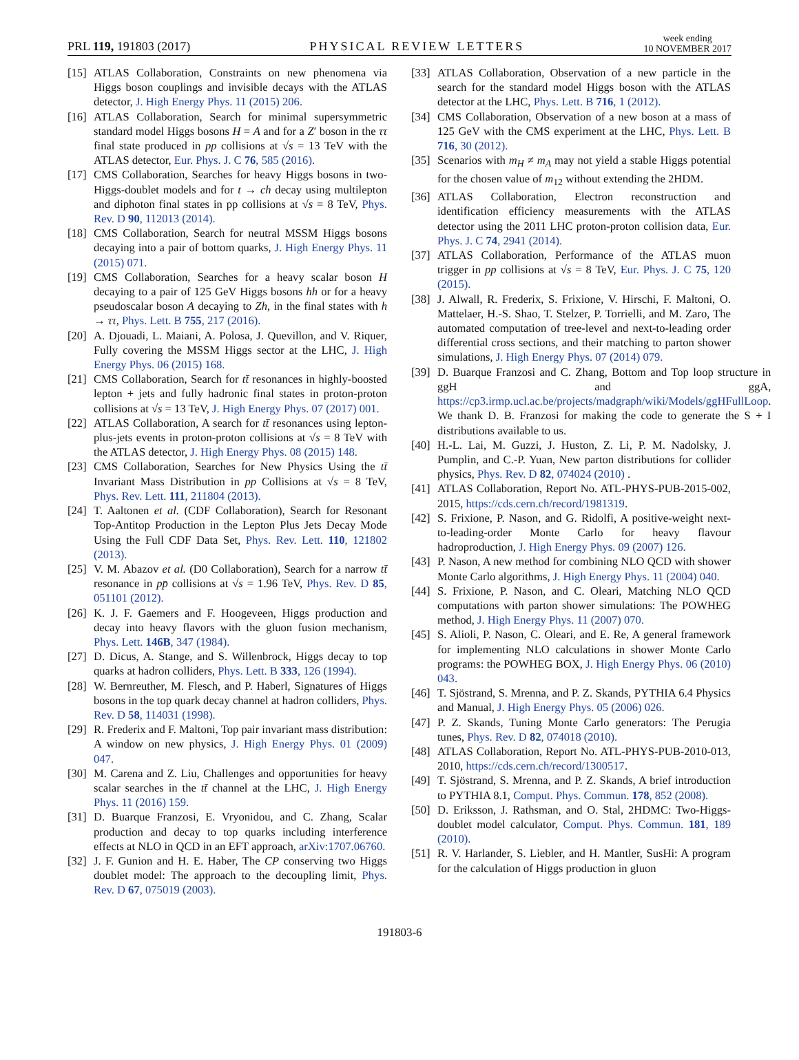PRL 119, 191803 (2017) PHYSICAL REVIEW LETTERS week ending
10 NOVEMBER 2017
[15] ATLAS Collaboration, Constraints on new phenomena via Higgs boson couplings and invisible decays with the ATLAS detector, J. High Energy Phys. 11 (2015) 206.
[16] ATLAS Collaboration, Search for minimal supersymmetric standard model Higgs bosons H = A and for a Z′ boson in the ττ final state produced in pp collisions at √s = 13 TeV with the ATLAS detector, Eur. Phys. J. C 76, 585 (2016).
[17] CMS Collaboration, Searches for heavy Higgs bosons in two-Higgs-doublet models and for t → ch decay using multilepton and diphoton final states in pp collisions at √s = 8 TeV, Phys. Rev. D 90, 112013 (2014).
[18] CMS Collaboration, Search for neutral MSSM Higgs bosons decaying into a pair of bottom quarks, J. High Energy Phys. 11 (2015) 071.
[19] CMS Collaboration, Searches for a heavy scalar boson H decaying to a pair of 125 GeV Higgs bosons hh or for a heavy pseudoscalar boson A decaying to Zh, in the final states with h → ττ, Phys. Lett. B 755, 217 (2016).
[20] A. Djouadi, L. Maiani, A. Polosa, J. Quevillon, and V. Riquer, Fully covering the MSSM Higgs sector at the LHC, J. High Energy Phys. 06 (2015) 168.
[21] CMS Collaboration, Search for tt̄ resonances in highly-boosted lepton + jets and fully hadronic final states in proton-proton collisions at √s = 13 TeV, J. High Energy Phys. 07 (2017) 001.
[22] ATLAS Collaboration, A search for tt̄ resonances using lepton-plus-jets events in proton-proton collisions at √s = 8 TeV with the ATLAS detector, J. High Energy Phys. 08 (2015) 148.
[23] CMS Collaboration, Searches for New Physics Using the tt̄ Invariant Mass Distribution in pp Collisions at √s = 8 TeV, Phys. Rev. Lett. 111, 211804 (2013).
[24] T. Aaltonen et al. (CDF Collaboration), Search for Resonant Top-Antitop Production in the Lepton Plus Jets Decay Mode Using the Full CDF Data Set, Phys. Rev. Lett. 110, 121802 (2013).
[25] V. M. Abazov et al. (D0 Collaboration), Search for a narrow tt̄ resonance in pp̄ collisions at √s = 1.96 TeV, Phys. Rev. D 85, 051101 (2012).
[26] K. J. F. Gaemers and F. Hoogeveen, Higgs production and decay into heavy flavors with the gluon fusion mechanism, Phys. Lett. 146B, 347 (1984).
[27] D. Dicus, A. Stange, and S. Willenbrock, Higgs decay to top quarks at hadron colliders, Phys. Lett. B 333, 126 (1994).
[28] W. Bernreuther, M. Flesch, and P. Haberl, Signatures of Higgs bosons in the top quark decay channel at hadron colliders, Phys. Rev. D 58, 114031 (1998).
[29] R. Frederix and F. Maltoni, Top pair invariant mass distribution: A window on new physics, J. High Energy Phys. 01 (2009) 047.
[30] M. Carena and Z. Liu, Challenges and opportunities for heavy scalar searches in the tt̄ channel at the LHC, J. High Energy Phys. 11 (2016) 159.
[31] D. Buarque Franzosi, E. Vryonidou, and C. Zhang, Scalar production and decay to top quarks including interference effects at NLO in QCD in an EFT approach, arXiv:1707.06760.
[32] J. F. Gunion and H. E. Haber, The CP conserving two Higgs doublet model: The approach to the decoupling limit, Phys. Rev. D 67, 075019 (2003).
[33] ATLAS Collaboration, Observation of a new particle in the search for the standard model Higgs boson with the ATLAS detector at the LHC, Phys. Lett. B 716, 1 (2012).
[34] CMS Collaboration, Observation of a new boson at a mass of 125 GeV with the CMS experiment at the LHC, Phys. Lett. B 716, 30 (2012).
[35] Scenarios with m<sub>H</sub> ≠ m<sub>A</sub> may not yield a stable Higgs potential for the chosen value of m<sub>12</sub> without extending the 2HDM.
[36] ATLAS Collaboration, Electron reconstruction and identification efficiency measurements with the ATLAS detector using the 2011 LHC proton-proton collision data, Eur. Phys. J. C 74, 2941 (2014).
[37] ATLAS Collaboration, Performance of the ATLAS muon trigger in pp collisions at √s = 8 TeV, Eur. Phys. J. C 75, 120 (2015).
[38] J. Alwall, R. Frederix, S. Frixione, V. Hirschi, F. Maltoni, O. Mattelaer, H.-S. Shao, T. Stelzer, P. Torrielli, and M. Zaro, The automated computation of tree-level and next-to-leading order differential cross sections, and their matching to parton shower simulations, J. High Energy Phys. 07 (2014) 079.
[39] D. Buarque Franzosi and C. Zhang, Bottom and Top loop structure in ggH and ggA, https://cp3.irmp.ucl.ac.be/projects/madgraph/wiki/Models/ggHFullLoop. We thank D. B. Franzosi for making the code to generate the S + I distributions available to us.
[40] H.-L. Lai, M. Guzzi, J. Huston, Z. Li, P. M. Nadolsky, J. Pumplin, and C.-P. Yuan, New parton distributions for collider physics, Phys. Rev. D 82, 074024 (2010) .
[41] ATLAS Collaboration, Report No. ATL-PHYS-PUB-2015-002, 2015, https://cds.cern.ch/record/1981319.
[42] S. Frixione, P. Nason, and G. Ridolfi, A positive-weight next-to-leading-order Monte Carlo for heavy flavour hadroproduction, J. High Energy Phys. 09 (2007) 126.
[43] P. Nason, A new method for combining NLO QCD with shower Monte Carlo algorithms, J. High Energy Phys. 11 (2004) 040.
[44] S. Frixione, P. Nason, and C. Oleari, Matching NLO QCD computations with parton shower simulations: The POWHEG method, J. High Energy Phys. 11 (2007) 070.
[45] S. Alioli, P. Nason, C. Oleari, and E. Re, A general framework for implementing NLO calculations in shower Monte Carlo programs: the POWHEG BOX, J. High Energy Phys. 06 (2010) 043.
[46] T. Sjöstrand, S. Mrenna, and P. Z. Skands, PYTHIA 6.4 Physics and Manual, J. High Energy Phys. 05 (2006) 026.
[47] P. Z. Skands, Tuning Monte Carlo generators: The Perugia tunes, Phys. Rev. D 82, 074018 (2010).
[48] ATLAS Collaboration, Report No. ATL-PHYS-PUB-2010-013, 2010, https://cds.cern.ch/record/1300517.
[49] T. Sjöstrand, S. Mrenna, and P. Z. Skands, A brief introduction to PYTHIA 8.1, Comput. Phys. Commun. 178, 852 (2008).
[50] D. Eriksson, J. Rathsman, and O. Stal, 2HDMC: Two-Higgs-doublet model calculator, Comput. Phys. Commun. 181, 189 (2010).
[51] R. V. Harlander, S. Liebler, and H. Mantler, SusHi: A program for the calculation of Higgs production in gluon
191803-6